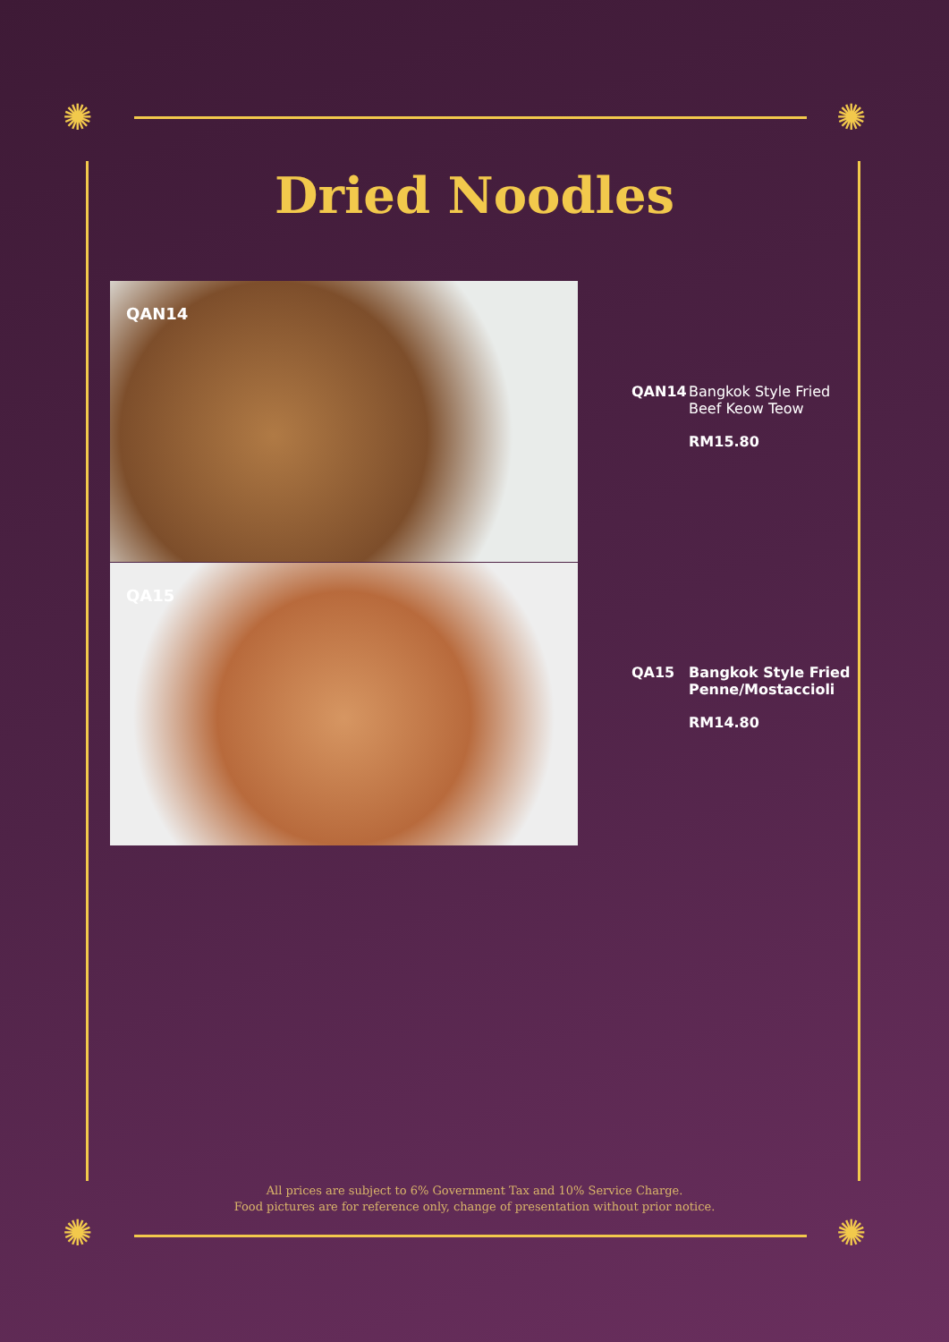✺ ✺
✺ ✺
Dried Noodles
QAN14
QA15
QAN14 Bangkok Style Fried Beef Keow Teow
RM15.80
QA15 Bangkok Style Fried Penne/Mostaccioli
RM14.80
All prices are subject to 6% Government Tax and 10% Service Charge.
Food pictures are for reference only, change of presentation without prior notice.